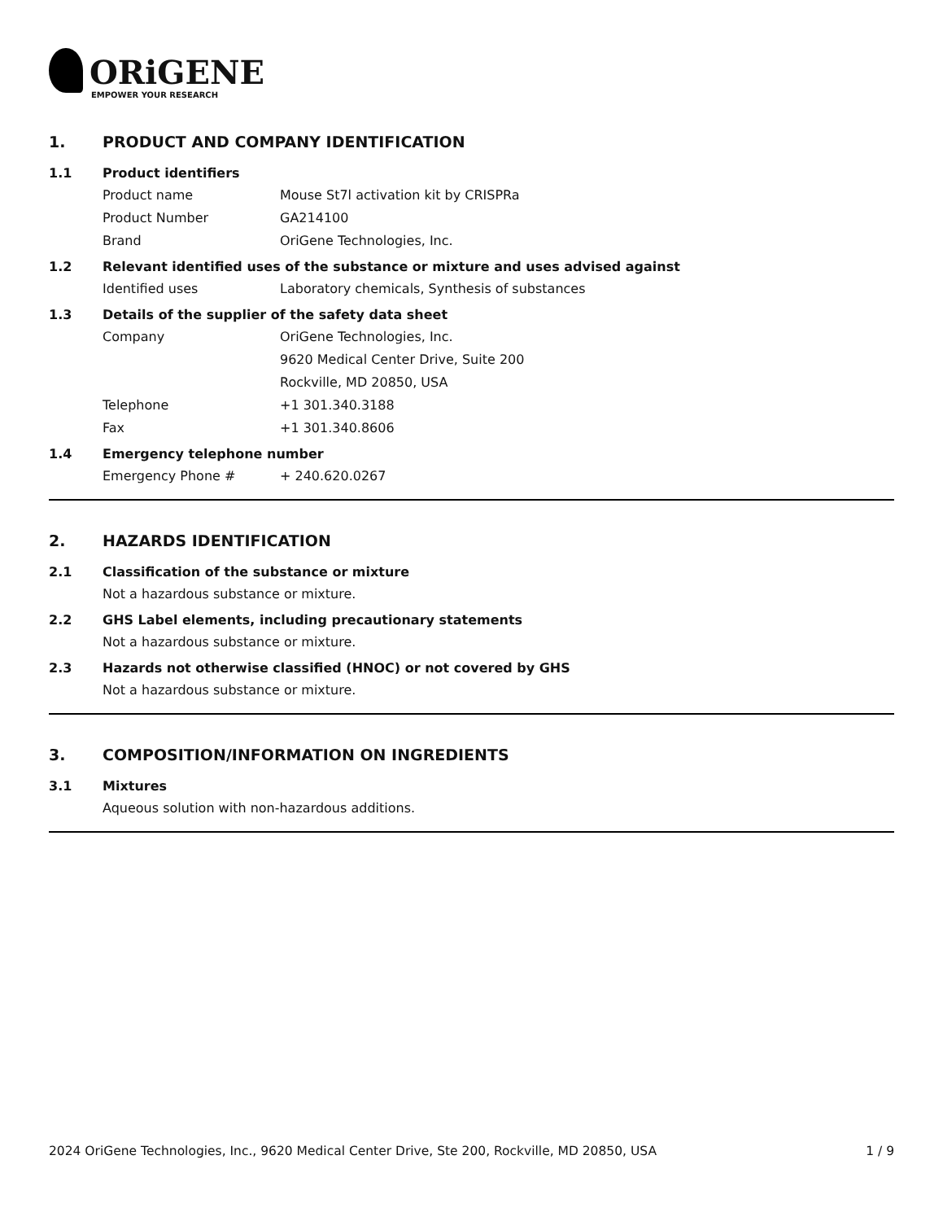ORiGENE
EMPOWER YOUR RESEARCH
1. PRODUCT AND COMPANY IDENTIFICATION
1.1 Product identifiers
Product name Mouse St7l activation kit by CRISPRa
Product Number GA214100
Brand OriGene Technologies, Inc.
1.2 Relevant identified uses of the substance or mixture and uses advised against
Identified uses Laboratory chemicals, Synthesis of substances
1.3 Details of the supplier of the safety data sheet
Company OriGene Technologies, Inc.
9620 Medical Center Drive, Suite 200
Rockville, MD 20850, USA
Telephone +1 301.340.3188
Fax +1 301.340.8606
1.4 Emergency telephone number
Emergency Phone # + 240.620.0267
2. HAZARDS IDENTIFICATION
2.1 Classification of the substance or mixture
Not a hazardous substance or mixture.
2.2 GHS Label elements, including precautionary statements
Not a hazardous substance or mixture.
2.3 Hazards not otherwise classified (HNOC) or not covered by GHS
Not a hazardous substance or mixture.
3. COMPOSITION/INFORMATION ON INGREDIENTS
3.1 Mixtures
Aqueous solution with non-hazardous additions.
2024 OriGene Technologies, Inc., 9620 Medical Center Drive, Ste 200, Rockville, MD 20850, USA 1 / 9